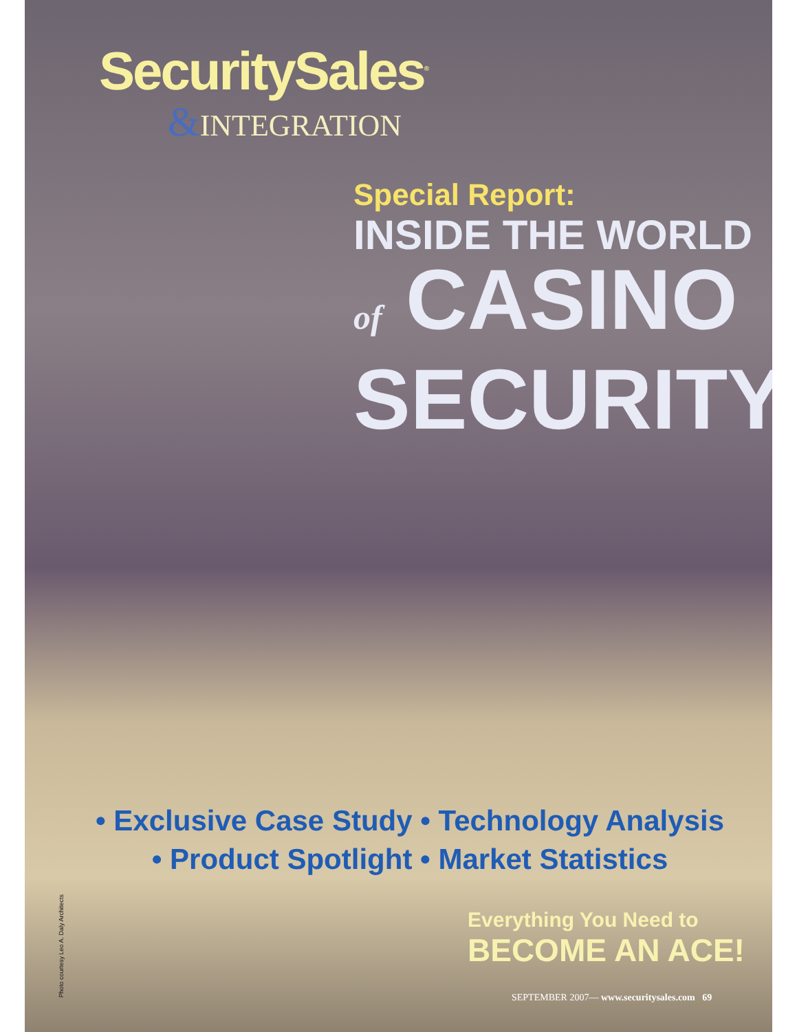SecuritySales<sup>®</sup>
&INTEGRATION
Special Report:
INSIDE THE WORLD
of CASINO
SECURITY
• Exclusive Case Study • Technology Analysis
• Product Spotlight • Market Statistics
Photo courtesy Leo A. Daly Architects
Everything You Need to
BECOME AN ACE!
SEPTEMBER 2007— www.securitysales.com 69